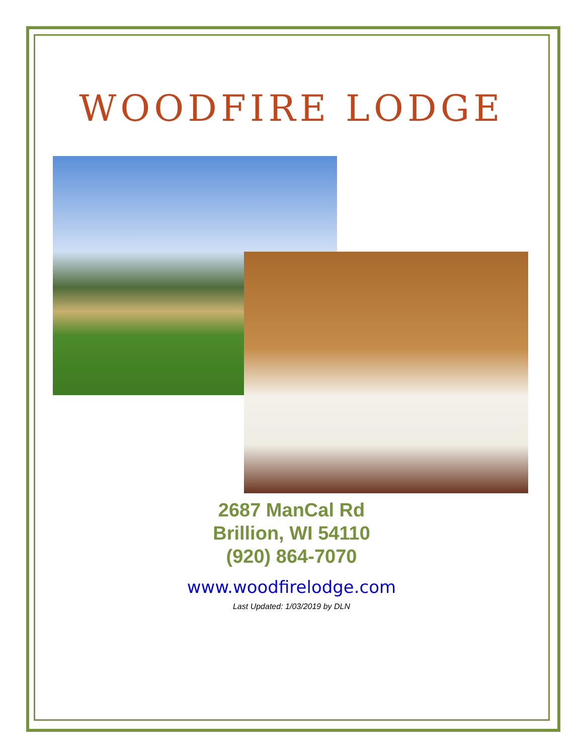WOODFIRE LODGE
2687 ManCal Rd
Brillion, WI 54110
(920) 864-7070
www.woodfirelodge.com
Last Updated: 1/03/2019 by DLN